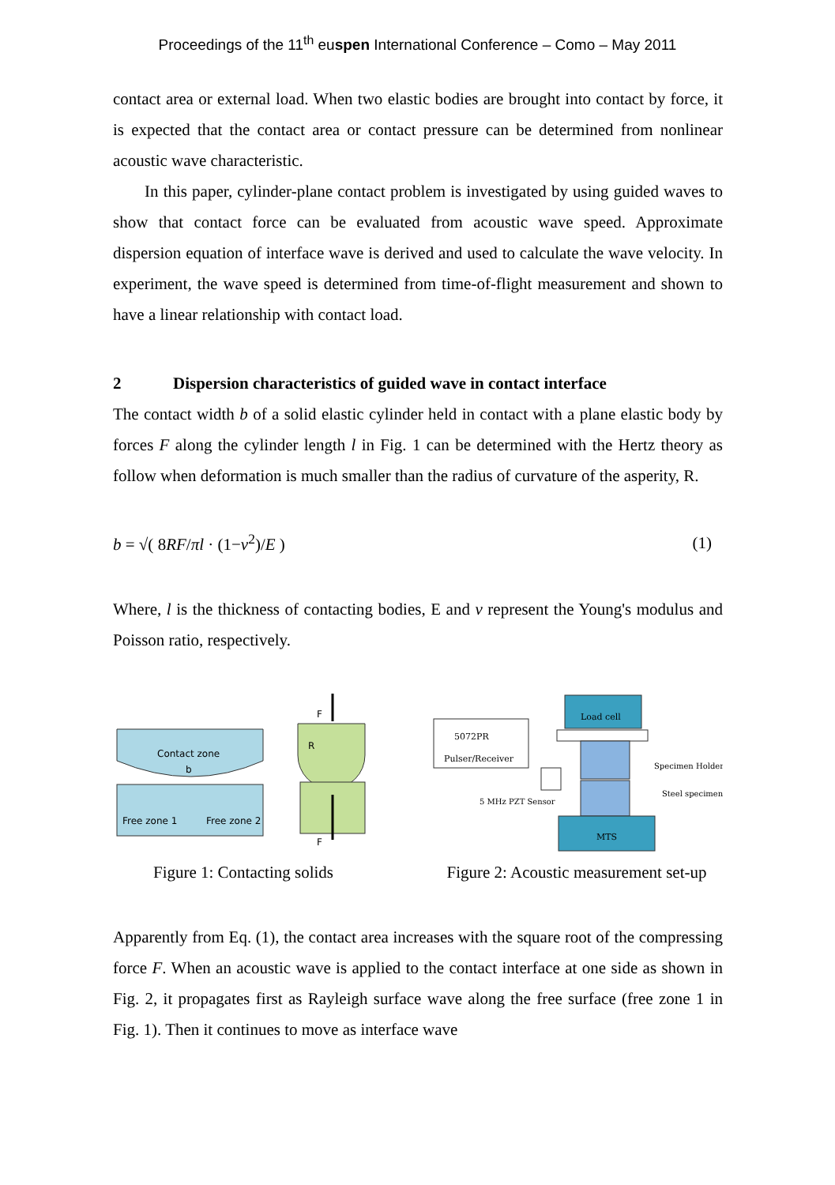Proceedings of the 11<sup>th</sup> euspen International Conference – Como – May 2011
contact area or external load. When two elastic bodies are brought into contact by force, it is expected that the contact area or contact pressure can be determined from nonlinear acoustic wave characteristic.
In this paper, cylinder-plane contact problem is investigated by using guided waves to show that contact force can be evaluated from acoustic wave speed. Approximate dispersion equation of interface wave is derived and used to calculate the wave velocity. In experiment, the wave speed is determined from time-of-flight measurement and shown to have a linear relationship with contact load.
2 Dispersion characteristics of guided wave in contact interface
The contact width b of a solid elastic cylinder held in contact with a plane elastic body by forces F along the cylinder length l in Fig. 1 can be determined with the Hertz theory as follow when deformation is much smaller than the radius of curvature of the asperity, R.
b = √( 8RF/πl · (1−ν<sup>2</sup>)/E ) (1)
Where, l is the thickness of contacting bodies, E and ν represent the Young's modulus and Poisson ratio, respectively.
Contact zone
b
Free zone 1
Free zone 2
F
R
F
Figure 1: Contacting solids
Load cell
5072PR
Pulser/Receiver
MTS
Specimen Holder
Steel specimen
5 MHz PZT Sensor
Figure 2: Acoustic measurement set-up
Apparently from Eq. (1), the contact area increases with the square root of the compressing force F. When an acoustic wave is applied to the contact interface at one side as shown in Fig. 2, it propagates first as Rayleigh surface wave along the free surface (free zone 1 in Fig. 1). Then it continues to move as interface wave